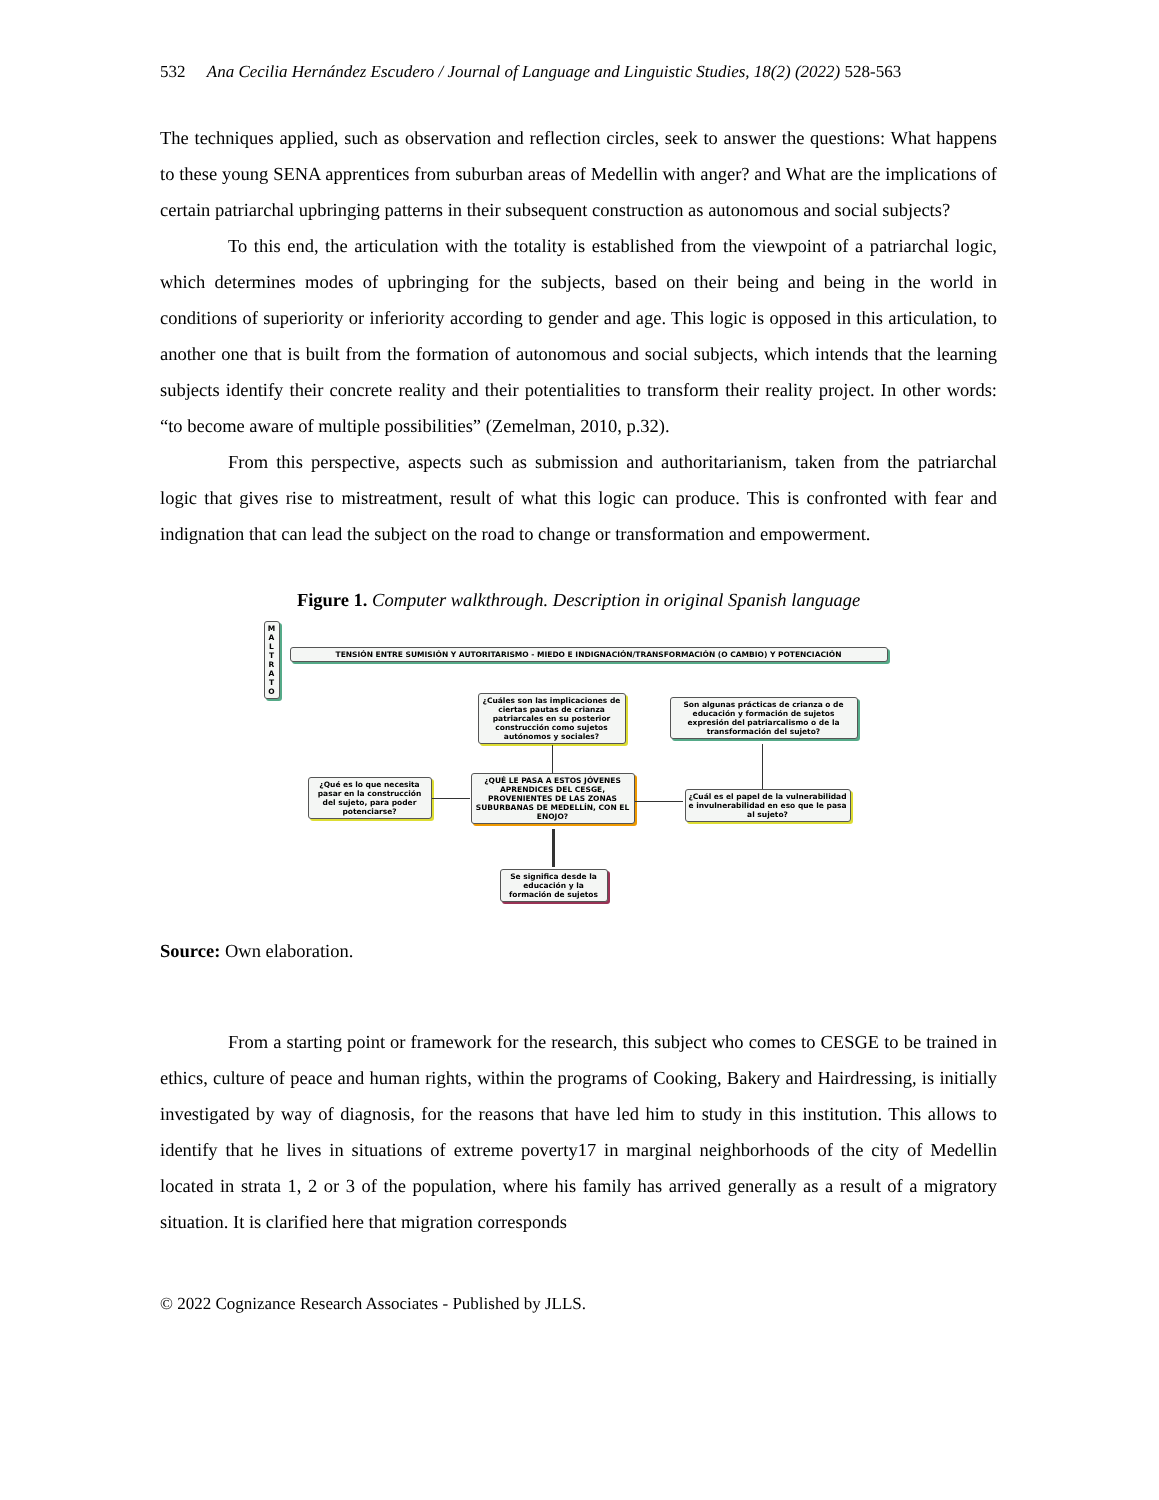532 Ana Cecilia Hernández Escudero / Journal of Language and Linguistic Studies, 18(2) (2022) 528-563
The techniques applied, such as observation and reflection circles, seek to answer the questions: What happens to these young SENA apprentices from suburban areas of Medellin with anger? and What are the implications of certain patriarchal upbringing patterns in their subsequent construction as autonomous and social subjects?
To this end, the articulation with the totality is established from the viewpoint of a patriarchal logic, which determines modes of upbringing for the subjects, based on their being and being in the world in conditions of superiority or inferiority according to gender and age. This logic is opposed in this articulation, to another one that is built from the formation of autonomous and social subjects, which intends that the learning subjects identify their concrete reality and their potentialities to transform their reality project. In other words: “to become aware of multiple possibilities” (Zemelman, 2010, p.32).
From this perspective, aspects such as submission and authoritarianism, taken from the patriarchal logic that gives rise to mistreatment, result of what this logic can produce. This is confronted with fear and indignation that can lead the subject on the road to change or transformation and empowerment.
Figure 1. Computer walkthrough. Description in original Spanish language
M A L T R A T O
TENSIÓN ENTRE SUMISIÓN Y AUTORITARISMO - MIEDO E INDIGNACIÓN/TRANSFORMACIÓN (O CAMBIO) Y POTENCIACIÓN
¿Cuáles son las implicaciones de ciertas pautas de crianza patriarcales en su posterior construcción como sujetos autónomos y sociales?
Son algunas prácticas de crianza o de educación y formación de sujetos expresión del patriarcalismo o de la transformación del sujeto?
¿Qué es lo que necesita pasar en la construcción del sujeto, para poder potenciarse?
¿QUÉ LE PASA A ESTOS JÓVENES APRENDICES DEL CESGE, PROVENIENTES DE LAS ZONAS SUBURBANAS DE MEDELLÍN, CON EL ENOJO?
¿Cuál es el papel de la vulnerabilidad e invulnerabilidad en eso que le pasa al sujeto?
Se significa desde la educación y la formación de sujetos
Source: Own elaboration.
From a starting point or framework for the research, this subject who comes to CESGE to be trained in ethics, culture of peace and human rights, within the programs of Cooking, Bakery and Hairdressing, is initially investigated by way of diagnosis, for the reasons that have led him to study in this institution. This allows to identify that he lives in situations of extreme poverty17 in marginal neighborhoods of the city of Medellin located in strata 1, 2 or 3 of the population, where his family has arrived generally as a result of a migratory situation. It is clarified here that migration corresponds
© 2022 Cognizance Research Associates - Published by JLLS.